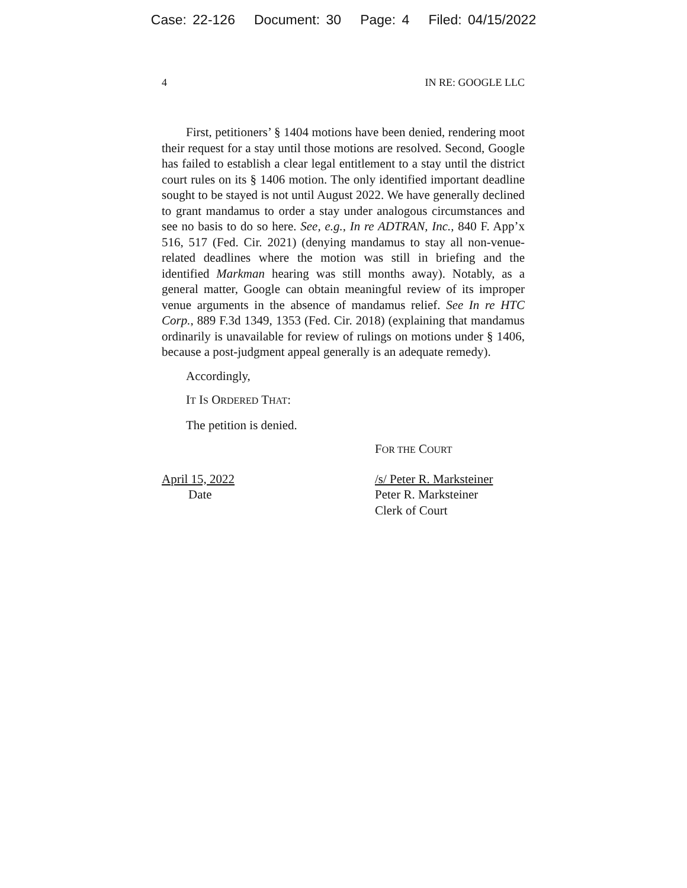Case: 22-126 Document: 30 Page: 4 Filed: 04/15/2022
4 IN RE: GOOGLE LLC
First, petitioners’ § 1404 motions have been denied, rendering moot their request for a stay until those motions are resolved. Second, Google has failed to establish a clear legal entitlement to a stay until the district court rules on its § 1406 motion. The only identified important deadline sought to be stayed is not until August 2022. We have generally declined to grant mandamus to order a stay under analogous circumstances and see no basis to do so here. See, e.g., In re ADTRAN, Inc., 840 F. App’x 516, 517 (Fed. Cir. 2021) (denying mandamus to stay all non-venue-related deadlines where the motion was still in briefing and the identified Markman hearing was still months away). Notably, as a general matter, Google can obtain meaningful review of its improper venue arguments in the absence of mandamus relief. See In re HTC Corp., 889 F.3d 1349, 1353 (Fed. Cir. 2018) (explaining that mandamus ordinarily is unavailable for review of rulings on motions under § 1406, because a post-judgment appeal generally is an adequate remedy).
Accordingly,
IT IS ORDERED THAT:
The petition is denied.
FOR THE COURT
April 15, 2022
Date
/s/ Peter R. Marksteiner
Peter R. Marksteiner
Clerk of Court